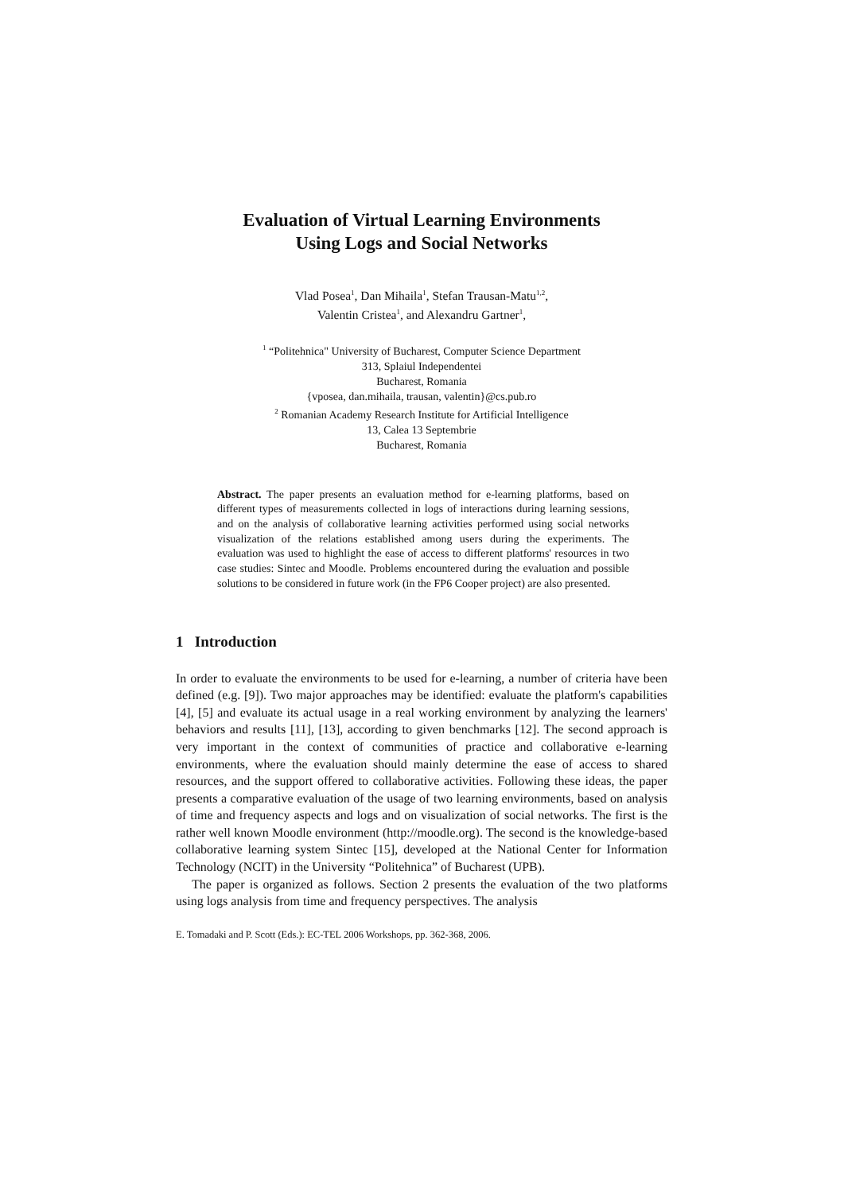Evaluation of Virtual Learning Environments
Using Logs and Social Networks
Vlad Posea<sup>1</sup>, Dan Mihaila<sup>1</sup>, Stefan Trausan-Matu<sup>1,2</sup>,
Valentin Cristea<sup>1</sup>, and Alexandru Gartner<sup>1</sup>,
<sup>1</sup> “Politehnica" University of Bucharest, Computer Science Department
313, Splaiul Independentei
Bucharest, Romania
{vposea, dan.mihaila, trausan, valentin}@cs.pub.ro
<sup>2</sup> Romanian Academy Research Institute for Artificial Intelligence
13, Calea 13 Septembrie
Bucharest, Romania
Abstract. The paper presents an evaluation method for e-learning platforms, based on different types of measurements collected in logs of interactions during learning sessions, and on the analysis of collaborative learning activities performed using social networks visualization of the relations established among users during the experiments. The evaluation was used to highlight the ease of access to different platforms' resources in two case studies: Sintec and Moodle. Problems encountered during the evaluation and possible solutions to be considered in future work (in the FP6 Cooper project) are also presented.
1 Introduction
In order to evaluate the environments to be used for e-learning, a number of criteria have been defined (e.g. [9]). Two major approaches may be identified: evaluate the platform's capabilities [4], [5] and evaluate its actual usage in a real working environment by analyzing the learners' behaviors and results [11], [13], according to given benchmarks [12]. The second approach is very important in the context of communities of practice and collaborative e-learning environments, where the evaluation should mainly determine the ease of access to shared resources, and the support offered to collaborative activities. Following these ideas, the paper presents a comparative evaluation of the usage of two learning environments, based on analysis of time and frequency aspects and logs and on visualization of social networks. The first is the rather well known Moodle environment (http://moodle.org). The second is the knowledge-based collaborative learning system Sintec [15], developed at the National Center for Information Technology (NCIT) in the University “Politehnica” of Bucharest (UPB).
The paper is organized as follows. Section 2 presents the evaluation of the two platforms using logs analysis from time and frequency perspectives. The analysis
E. Tomadaki and P. Scott (Eds.): EC-TEL 2006 Workshops, pp. 362-368, 2006.